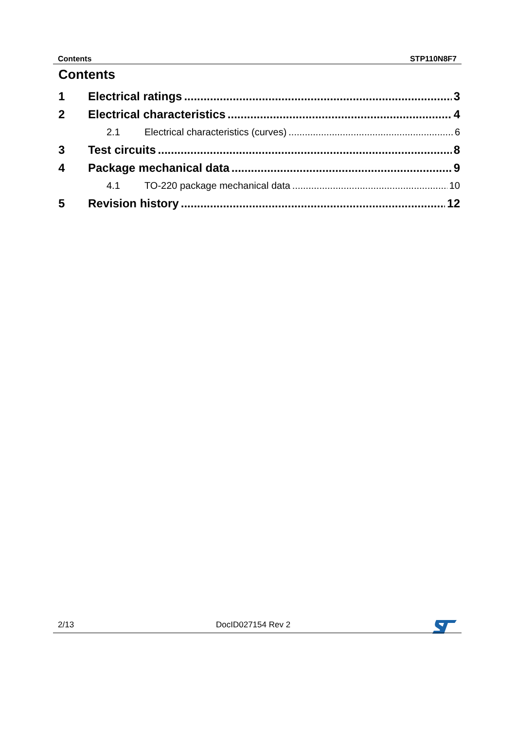Contents STP110N8F7
Contents
1 Electrical ratings 3
2 Electrical characteristics 4
2.1 Electrical characteristics (curves) 6
3 Test circuits 8
4 Package mechanical data 9
4.1 TO-220 package mechanical data 10
5 Revision history 12
2/13 DocID027154 Rev 2